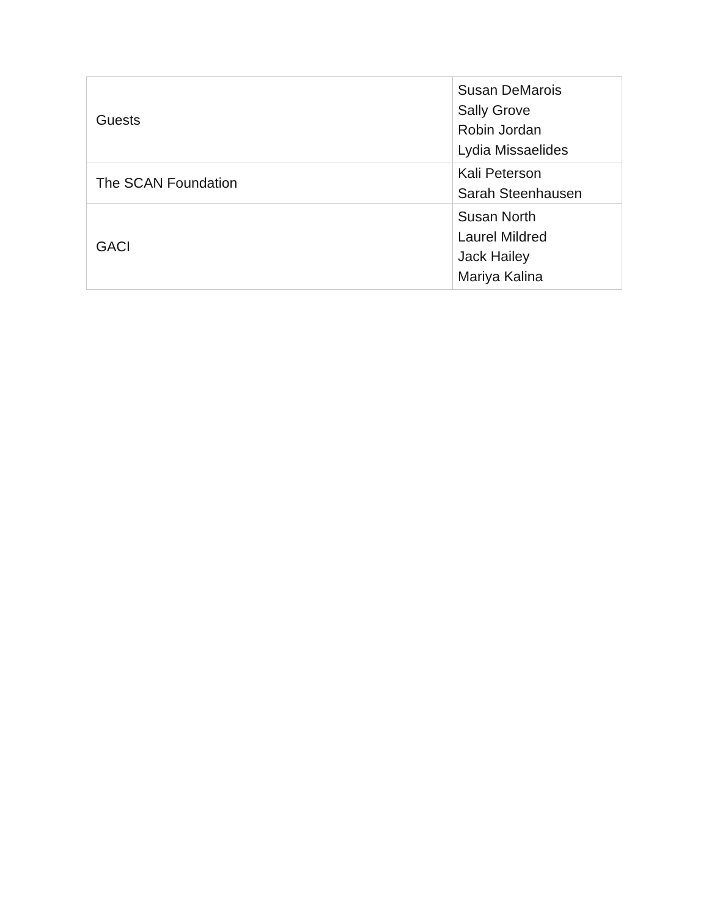| Guests | Susan DeMarois Sally Grove Robin Jordan Lydia Missaelides |
| The SCAN Foundation | Kali Peterson Sarah Steenhausen |
| GACI | Susan North Laurel Mildred Jack Hailey Mariya Kalina |